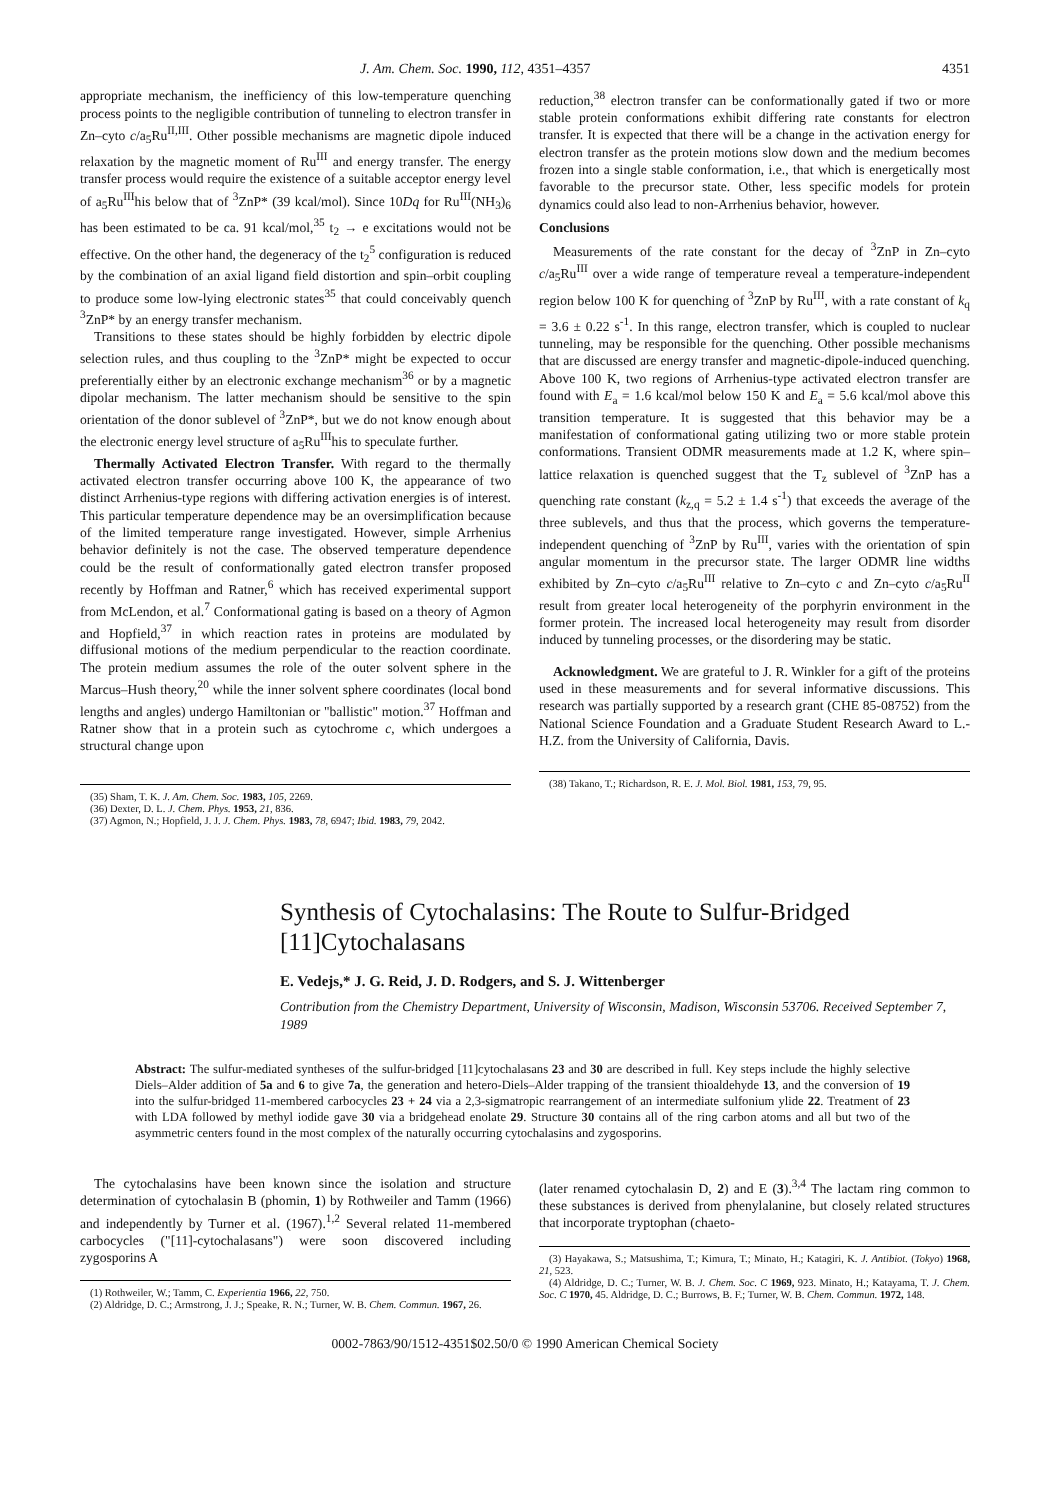J. Am. Chem. Soc. 1990, 112, 4351–4357 4351
appropriate mechanism, the inefficiency of this low-temperature quenching process points to the negligible contribution of tunneling to electron transfer in Zn–cyto c/a<sub>5</sub>Ru<sup>II,III</sup>. Other possible mechanisms are magnetic dipole induced relaxation by the magnetic moment of Ru<sup>III</sup> and energy transfer. The energy transfer process would require the existence of a suitable acceptor energy level of a<sub>5</sub>Ru<sup>III</sup>his below that of <sup>3</sup>ZnP* (39 kcal/mol). Since 10Dq for Ru<sup>III</sup>(NH<sub>3</sub>)<sub>6</sub> has been estimated to be ca. 91 kcal/mol,<sup>35</sup> t<sub>2</sub> → e excitations would not be effective. On the other hand, the degeneracy of the t<sub>2</sub><sup>5</sup> configuration is reduced by the combination of an axial ligand field distortion and spin–orbit coupling to produce some low-lying electronic states<sup>35</sup> that could conceivably quench <sup>3</sup>ZnP* by an energy transfer mechanism.
Transitions to these states should be highly forbidden by electric dipole selection rules, and thus coupling to the <sup>3</sup>ZnP* might be expected to occur preferentially either by an electronic exchange mechanism<sup>36</sup> or by a magnetic dipolar mechanism. The latter mechanism should be sensitive to the spin orientation of the donor sublevel of <sup>3</sup>ZnP*, but we do not know enough about the electronic energy level structure of a<sub>5</sub>Ru<sup>III</sup>his to speculate further.
Thermally Activated Electron Transfer. With regard to the thermally activated electron transfer occurring above 100 K, the appearance of two distinct Arrhenius-type regions with differing activation energies is of interest. This particular temperature dependence may be an oversimplification because of the limited temperature range investigated. However, simple Arrhenius behavior definitely is not the case. The observed temperature dependence could be the result of conformationally gated electron transfer proposed recently by Hoffman and Ratner,<sup>6</sup> which has received experimental support from McLendon, et al.<sup>7</sup> Conformational gating is based on a theory of Agmon and Hopfield,<sup>37</sup> in which reaction rates in proteins are modulated by diffusional motions of the medium perpendicular to the reaction coordinate. The protein medium assumes the role of the outer solvent sphere in the Marcus–Hush theory,<sup>20</sup> while the inner solvent sphere coordinates (local bond lengths and angles) undergo Hamiltonian or "ballistic" motion.<sup>37</sup> Hoffman and Ratner show that in a protein such as cytochrome c, which undergoes a structural change upon
(35) Sham, T. K. J. Am. Chem. Soc. 1983, 105, 2269.
(36) Dexter, D. L. J. Chem. Phys. 1953, 21, 836.
(37) Agmon, N.; Hopfield, J. J. J. Chem. Phys. 1983, 78, 6947; Ibid. 1983, 79, 2042.
reduction,<sup>38</sup> electron transfer can be conformationally gated if two or more stable protein conformations exhibit differing rate constants for electron transfer. It is expected that there will be a change in the activation energy for electron transfer as the protein motions slow down and the medium becomes frozen into a single stable conformation, i.e., that which is energetically most favorable to the precursor state. Other, less specific models for protein dynamics could also lead to non-Arrhenius behavior, however.
Conclusions
Measurements of the rate constant for the decay of <sup>3</sup>ZnP in Zn–cyto c/a<sub>5</sub>Ru<sup>III</sup> over a wide range of temperature reveal a temperature-independent region below 100 K for quenching of <sup>3</sup>ZnP by Ru<sup>III</sup>, with a rate constant of k<sub>q</sub> = 3.6 ± 0.22 s<sup>-1</sup>. In this range, electron transfer, which is coupled to nuclear tunneling, may be responsible for the quenching. Other possible mechanisms that are discussed are energy transfer and magnetic-dipole-induced quenching. Above 100 K, two regions of Arrhenius-type activated electron transfer are found with E<sub>a</sub> = 1.6 kcal/mol below 150 K and E<sub>a</sub> = 5.6 kcal/mol above this transition temperature. It is suggested that this behavior may be a manifestation of conformational gating utilizing two or more stable protein conformations. Transient ODMR measurements made at 1.2 K, where spin–lattice relaxation is quenched suggest that the T<sub>z</sub> sublevel of <sup>3</sup>ZnP has a quenching rate constant (k<sub>z,q</sub> = 5.2 ± 1.4 s<sup>-1</sup>) that exceeds the average of the three sublevels, and thus that the process, which governs the temperature-independent quenching of <sup>3</sup>ZnP by Ru<sup>III</sup>, varies with the orientation of spin angular momentum in the precursor state. The larger ODMR line widths exhibited by Zn–cyto c/a<sub>5</sub>Ru<sup>III</sup> relative to Zn–cyto c and Zn–cyto c/a<sub>5</sub>Ru<sup>II</sup> result from greater local heterogeneity of the porphyrin environment in the former protein. The increased local heterogeneity may result from disorder induced by tunneling processes, or the disordering may be static.
Acknowledgment. We are grateful to J. R. Winkler for a gift of the proteins used in these measurements and for several informative discussions. This research was partially supported by a research grant (CHE 85-08752) from the National Science Foundation and a Graduate Student Research Award to L.-H.Z. from the University of California, Davis.
(38) Takano, T.; Richardson, R. E. J. Mol. Biol. 1981, 153, 79, 95.
Synthesis of Cytochalasins: The Route to Sulfur-Bridged [11]Cytochalasans
E. Vedejs,* J. G. Reid, J. D. Rodgers, and S. J. Wittenberger
Contribution from the Chemistry Department, University of Wisconsin, Madison, Wisconsin 53706. Received September 7, 1989
Abstract: The sulfur-mediated syntheses of the sulfur-bridged [11]cytochalasans 23 and 30 are described in full. Key steps include the highly selective Diels–Alder addition of 5a and 6 to give 7a, the generation and hetero-Diels–Alder trapping of the transient thioaldehyde 13, and the conversion of 19 into the sulfur-bridged 11-membered carbocycles 23 + 24 via a 2,3-sigmatropic rearrangement of an intermediate sulfonium ylide 22. Treatment of 23 with LDA followed by methyl iodide gave 30 via a bridgehead enolate 29. Structure 30 contains all of the ring carbon atoms and all but two of the asymmetric centers found in the most complex of the naturally occurring cytochalasins and zygosporins.
The cytochalasins have been known since the isolation and structure determination of cytochalasin B (phomin, 1) by Rothweiler and Tamm (1966) and independently by Turner et al. (1967).<sup>1,2</sup> Several related 11-membered carbocycles ("[11]-cytochalasans") were soon discovered including zygosporins A
(1) Rothweiler, W.; Tamm, C. Experientia 1966, 22, 750.
(2) Aldridge, D. C.; Armstrong, J. J.; Speake, R. N.; Turner, W. B. Chem. Commun. 1967, 26.
(later renamed cytochalasin D, 2) and E (3).<sup>3,4</sup> The lactam ring common to these substances is derived from phenylalanine, but closely related structures that incorporate tryptophan (chaeto-
(3) Hayakawa, S.; Matsushima, T.; Kimura, T.; Minato, H.; Katagiri, K. J. Antibiot. (Tokyo) 1968, 21, 523.
(4) Aldridge, D. C.; Turner, W. B. J. Chem. Soc. C 1969, 923. Minato, H.; Katayama, T. J. Chem. Soc. C 1970, 45. Aldridge, D. C.; Burrows, B. F.; Turner, W. B. Chem. Commun. 1972, 148.
0002-7863/90/1512-4351$02.50/0 © 1990 American Chemical Society